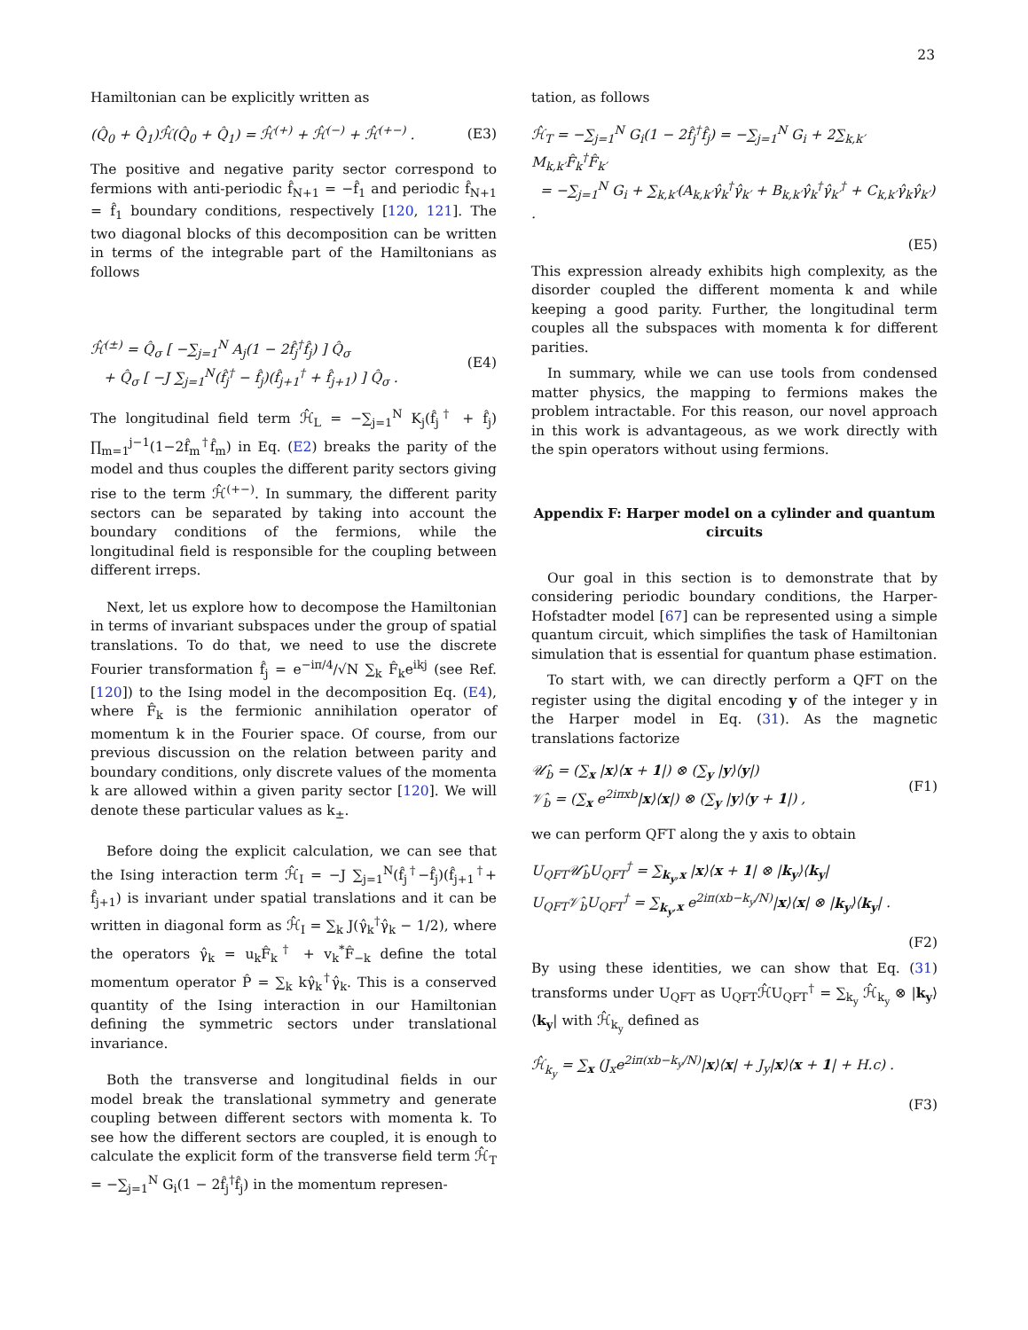23
Hamiltonian can be explicitly written as
(Q̂<sub>0</sub> + Q̂<sub>1</sub>)ℋ̂(Q̂<sub>0</sub> + Q̂<sub>1</sub>) = ℋ̂<sup>(+)</sup> + ℋ̂<sup>(−)</sup> + ℋ̂<sup>(+−)</sup> . (E3)
The positive and negative parity sector correspond to fermions with anti-periodic f̂<sub>N+1</sub> = −f̂<sub>1</sub> and periodic f̂<sub>N+1</sub> = f̂<sub>1</sub> boundary conditions, respectively [120, 121]. The two diagonal blocks of this decomposition can be written in terms of the integrable part of the Hamiltonians as follows
ℋ̂<sup>(±)</sup> = Q̂<sub>σ</sub> [ −∑<sub>j=1</sub><sup>N</sup> A<sub>j</sub>(1 − 2f̂<sub>j</sub><sup>†</sup>f̂<sub>j</sub>) ] Q̂<sub>σ</sub>
+ Q̂<sub>σ</sub> [ −J ∑<sub>j=1</sub><sup>N</sup>(f̂<sub>j</sub><sup>†</sup> − f̂<sub>j</sub>)(f̂<sub>j+1</sub><sup>†</sup> + f̂<sub>j+1</sub>) ] Q̂<sub>σ</sub> . (E4)
The longitudinal field term ℋ̂<sub>L</sub> = −∑<sub>j=1</sub><sup>N</sup> K<sub>j</sub>(f̂<sub>j</sub><sup>†</sup> + f̂<sub>j</sub>) ∏<sub>m=1</sub><sup>j−1</sup>(1−2f̂<sub>m</sub><sup>†</sup>f̂<sub>m</sub>) in Eq. (E2) breaks the parity of the model and thus couples the different parity sectors giving rise to the term ℋ̂<sup>(+−)</sup>. In summary, the different parity sectors can be separated by taking into account the boundary conditions of the fermions, while the longitudinal field is responsible for the coupling between different irreps.
Next, let us explore how to decompose the Hamiltonian in terms of invariant subspaces under the group of spatial translations. To do that, we need to use the discrete Fourier transformation f̂<sub>j</sub> = e<sup>−iπ/4</sup>/√N ∑<sub>k</sub> F̂<sub>k</sub>e<sup>ikj</sup> (see Ref. [120]) to the Ising model in the decomposition Eq. (E4), where F̂<sub>k</sub> is the fermionic annihilation operator of momentum k in the Fourier space. Of course, from our previous discussion on the relation between parity and boundary conditions, only discrete values of the momenta k are allowed within a given parity sector [120]. We will denote these particular values as k<sub>±</sub>.
Before doing the explicit calculation, we can see that the Ising interaction term ℋ̂<sub>I</sub> = −J ∑<sub>j=1</sub><sup>N</sup>(f̂<sub>j</sub><sup>†</sup>−f̂<sub>j</sub>)(f̂<sub>j+1</sub><sup>†</sup>+ f̂<sub>j+1</sub>) is invariant under spatial translations and it can be written in diagonal form as ℋ̂<sub>I</sub> = ∑<sub>k</sub> J(γ̂<sub>k</sub><sup>†</sup>γ̂<sub>k</sub> − 1/2), where the operators γ̂<sub>k</sub> = u<sub>k</sub>F̂<sub>k</sub><sup>†</sup> + v<sub>k</sub><sup>*</sup>F̂<sub>−k</sub> define the total momentum operator P̂ = ∑<sub>k</sub> kγ̂<sub>k</sub><sup>†</sup>γ̂<sub>k</sub>. This is a conserved quantity of the Ising interaction in our Hamiltonian defining the symmetric sectors under translational invariance.
Both the transverse and longitudinal fields in our model break the translational symmetry and generate coupling between different sectors with momenta k. To see how the different sectors are coupled, it is enough to calculate the explicit form of the transverse field term ℋ̂<sub>T</sub> = −∑<sub>j=1</sub><sup>N</sup> G<sub>i</sub>(1 − 2f̂<sub>j</sub><sup>†</sup>f̂<sub>j</sub>) in the momentum represen-
tation, as follows
ℋ̂<sub>T</sub> = −∑<sub>j=1</sub><sup>N</sup> G<sub>i</sub>(1 − 2f̂<sub>j</sub><sup>†</sup>f̂<sub>j</sub>) = −∑<sub>j=1</sub><sup>N</sup> G<sub>i</sub> + 2∑<sub>k,k′</sub> M<sub>k,k′</sub>F̂<sub>k</sub><sup>†</sup>F̂<sub>k′</sub>
= −∑<sub>j=1</sub><sup>N</sup> G<sub>i</sub> + ∑<sub>k,k′</sub>(A<sub>k,k′</sub>γ̂<sub>k</sub><sup>†</sup>γ̂<sub>k′</sub> + B<sub>k,k′</sub>γ̂<sub>k</sub><sup>†</sup>γ̂<sub>k′</sub><sup>†</sup> + C<sub>k,k′</sub>γ̂<sub>k</sub>γ̂<sub>k′</sub>) .
(E5)
This expression already exhibits high complexity, as the disorder coupled the different momenta k and while keeping a good parity. Further, the longitudinal term couples all the subspaces with momenta k for different parities.
In summary, while we can use tools from condensed matter physics, the mapping to fermions makes the problem intractable. For this reason, our novel approach in this work is advantageous, as we work directly with the spin operators without using fermions.
Appendix F: Harper model on a cylinder and quantum circuits
Our goal in this section is to demonstrate that by considering periodic boundary conditions, the Harper-Hofstadter model [67] can be represented using a simple quantum circuit, which simplifies the task of Hamiltonian simulation that is essential for quantum phase estimation.
To start with, we can directly perform a QFT on the register using the digital encoding y of the integer y in the Harper model in Eq. (31). As the magnetic translations factorize
𝒰̂<sub>b</sub> = (∑<sub>x</sub> |x⟩⟨x + 1|) ⊗ (∑<sub>y</sub> |y⟩⟨y|)
𝒱̂<sub>b</sub> = (∑<sub>x</sub> e<sup>2iπxb</sup>|x⟩⟨x|) ⊗ (∑<sub>y</sub> |y⟩⟨y + 1|) , (F1)
we can perform QFT along the y axis to obtain
U<sub>QFT</sub>𝒰̂<sub>b</sub>U<sub>QFT</sub><sup>†</sup> = ∑<sub>k<sub>y</sub>,x</sub> |x⟩⟨x + 1| ⊗ |k<sub>y</sub>⟩⟨k<sub>y</sub>|
U<sub>QFT</sub>𝒱̂<sub>b</sub>U<sub>QFT</sub><sup>†</sup> = ∑<sub>k<sub>y</sub>,x</sub> e<sup>2iπ(xb−k<sub>y</sub>/N)</sup>|x⟩⟨x| ⊗ |k<sub>y</sub>⟩⟨k<sub>y</sub>| .
(F2)
By using these identities, we can show that Eq. (31) transforms under U<sub>QFT</sub> as U<sub>QFT</sub>ℋ̂U<sub>QFT</sub><sup>†</sup> = ∑<sub>k<sub>y</sub></sub> ℋ̂<sub>k<sub>y</sub></sub> ⊗ |k<sub>y</sub>⟩⟨k<sub>y</sub>| with ℋ̂<sub>k<sub>y</sub></sub> defined as
ℋ̂<sub>k<sub>y</sub></sub> = ∑<sub>x</sub> (J<sub>x</sub>e<sup>2iπ(xb−k<sub>y</sub>/N)</sup>|x⟩⟨x| + J<sub>y</sub>|x⟩⟨x + 1| + H.c) .
(F3)